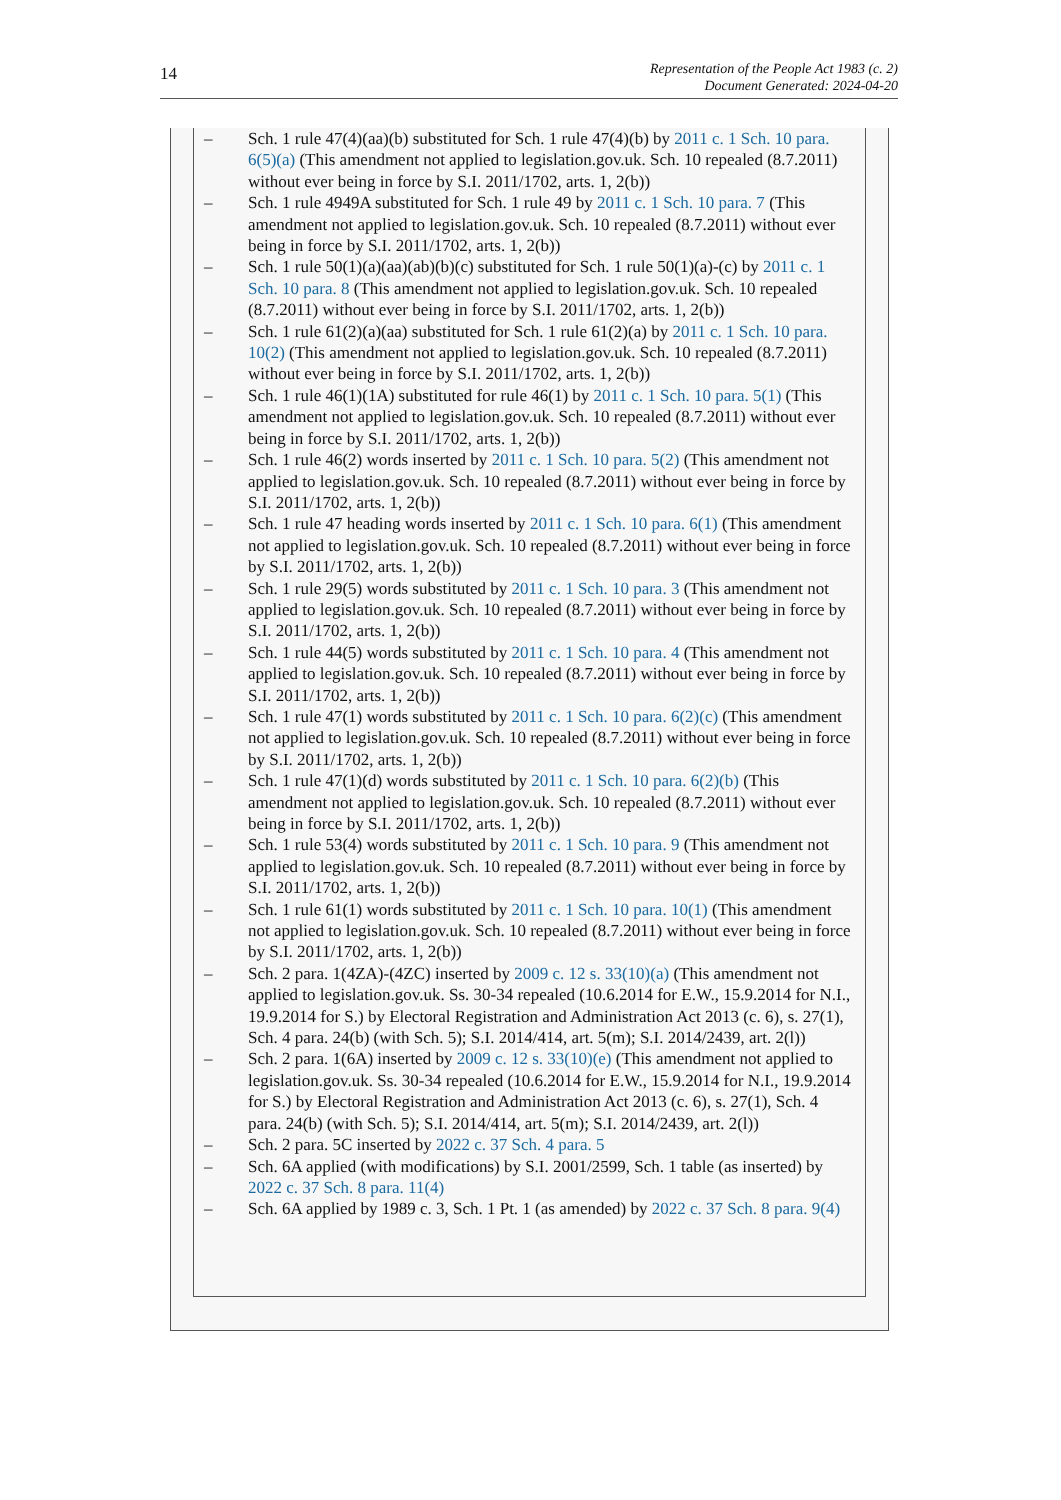14
Representation of the People Act 1983 (c. 2)
Document Generated: 2024-04-20
– Sch. 1 rule 47(4)(aa)(b) substituted for Sch. 1 rule 47(4)(b) by 2011 c. 1 Sch. 10 para. 6(5)(a) (This amendment not applied to legislation.gov.uk. Sch. 10 repealed (8.7.2011) without ever being in force by S.I. 2011/1702, arts. 1, 2(b))
– Sch. 1 rule 4949A substituted for Sch. 1 rule 49 by 2011 c. 1 Sch. 10 para. 7 (This amendment not applied to legislation.gov.uk. Sch. 10 repealed (8.7.2011) without ever being in force by S.I. 2011/1702, arts. 1, 2(b))
– Sch. 1 rule 50(1)(a)(aa)(ab)(b)(c) substituted for Sch. 1 rule 50(1)(a)-(c) by 2011 c. 1 Sch. 10 para. 8 (This amendment not applied to legislation.gov.uk. Sch. 10 repealed (8.7.2011) without ever being in force by S.I. 2011/1702, arts. 1, 2(b))
– Sch. 1 rule 61(2)(a)(aa) substituted for Sch. 1 rule 61(2)(a) by 2011 c. 1 Sch. 10 para. 10(2) (This amendment not applied to legislation.gov.uk. Sch. 10 repealed (8.7.2011) without ever being in force by S.I. 2011/1702, arts. 1, 2(b))
– Sch. 1 rule 46(1)(1A) substituted for rule 46(1) by 2011 c. 1 Sch. 10 para. 5(1) (This amendment not applied to legislation.gov.uk. Sch. 10 repealed (8.7.2011) without ever being in force by S.I. 2011/1702, arts. 1, 2(b))
– Sch. 1 rule 46(2) words inserted by 2011 c. 1 Sch. 10 para. 5(2) (This amendment not applied to legislation.gov.uk. Sch. 10 repealed (8.7.2011) without ever being in force by S.I. 2011/1702, arts. 1, 2(b))
– Sch. 1 rule 47 heading words inserted by 2011 c. 1 Sch. 10 para. 6(1) (This amendment not applied to legislation.gov.uk. Sch. 10 repealed (8.7.2011) without ever being in force by S.I. 2011/1702, arts. 1, 2(b))
– Sch. 1 rule 29(5) words substituted by 2011 c. 1 Sch. 10 para. 3 (This amendment not applied to legislation.gov.uk. Sch. 10 repealed (8.7.2011) without ever being in force by S.I. 2011/1702, arts. 1, 2(b))
– Sch. 1 rule 44(5) words substituted by 2011 c. 1 Sch. 10 para. 4 (This amendment not applied to legislation.gov.uk. Sch. 10 repealed (8.7.2011) without ever being in force by S.I. 2011/1702, arts. 1, 2(b))
– Sch. 1 rule 47(1) words substituted by 2011 c. 1 Sch. 10 para. 6(2)(c) (This amendment not applied to legislation.gov.uk. Sch. 10 repealed (8.7.2011) without ever being in force by S.I. 2011/1702, arts. 1, 2(b))
– Sch. 1 rule 47(1)(d) words substituted by 2011 c. 1 Sch. 10 para. 6(2)(b) (This amendment not applied to legislation.gov.uk. Sch. 10 repealed (8.7.2011) without ever being in force by S.I. 2011/1702, arts. 1, 2(b))
– Sch. 1 rule 53(4) words substituted by 2011 c. 1 Sch. 10 para. 9 (This amendment not applied to legislation.gov.uk. Sch. 10 repealed (8.7.2011) without ever being in force by S.I. 2011/1702, arts. 1, 2(b))
– Sch. 1 rule 61(1) words substituted by 2011 c. 1 Sch. 10 para. 10(1) (This amendment not applied to legislation.gov.uk. Sch. 10 repealed (8.7.2011) without ever being in force by S.I. 2011/1702, arts. 1, 2(b))
– Sch. 2 para. 1(4ZA)-(4ZC) inserted by 2009 c. 12 s. 33(10)(a) (This amendment not applied to legislation.gov.uk. Ss. 30-34 repealed (10.6.2014 for E.W., 15.9.2014 for N.I., 19.9.2014 for S.) by Electoral Registration and Administration Act 2013 (c. 6), s. 27(1), Sch. 4 para. 24(b) (with Sch. 5); S.I. 2014/414, art. 5(m); S.I. 2014/2439, art. 2(l))
– Sch. 2 para. 1(6A) inserted by 2009 c. 12 s. 33(10)(e) (This amendment not applied to legislation.gov.uk. Ss. 30-34 repealed (10.6.2014 for E.W., 15.9.2014 for N.I., 19.9.2014 for S.) by Electoral Registration and Administration Act 2013 (c. 6), s. 27(1), Sch. 4 para. 24(b) (with Sch. 5); S.I. 2014/414, art. 5(m); S.I. 2014/2439, art. 2(l))
– Sch. 2 para. 5C inserted by 2022 c. 37 Sch. 4 para. 5
– Sch. 6A applied (with modifications) by S.I. 2001/2599, Sch. 1 table (as inserted) by 2022 c. 37 Sch. 8 para. 11(4)
– Sch. 6A applied by 1989 c. 3, Sch. 1 Pt. 1 (as amended) by 2022 c. 37 Sch. 8 para. 9(4)